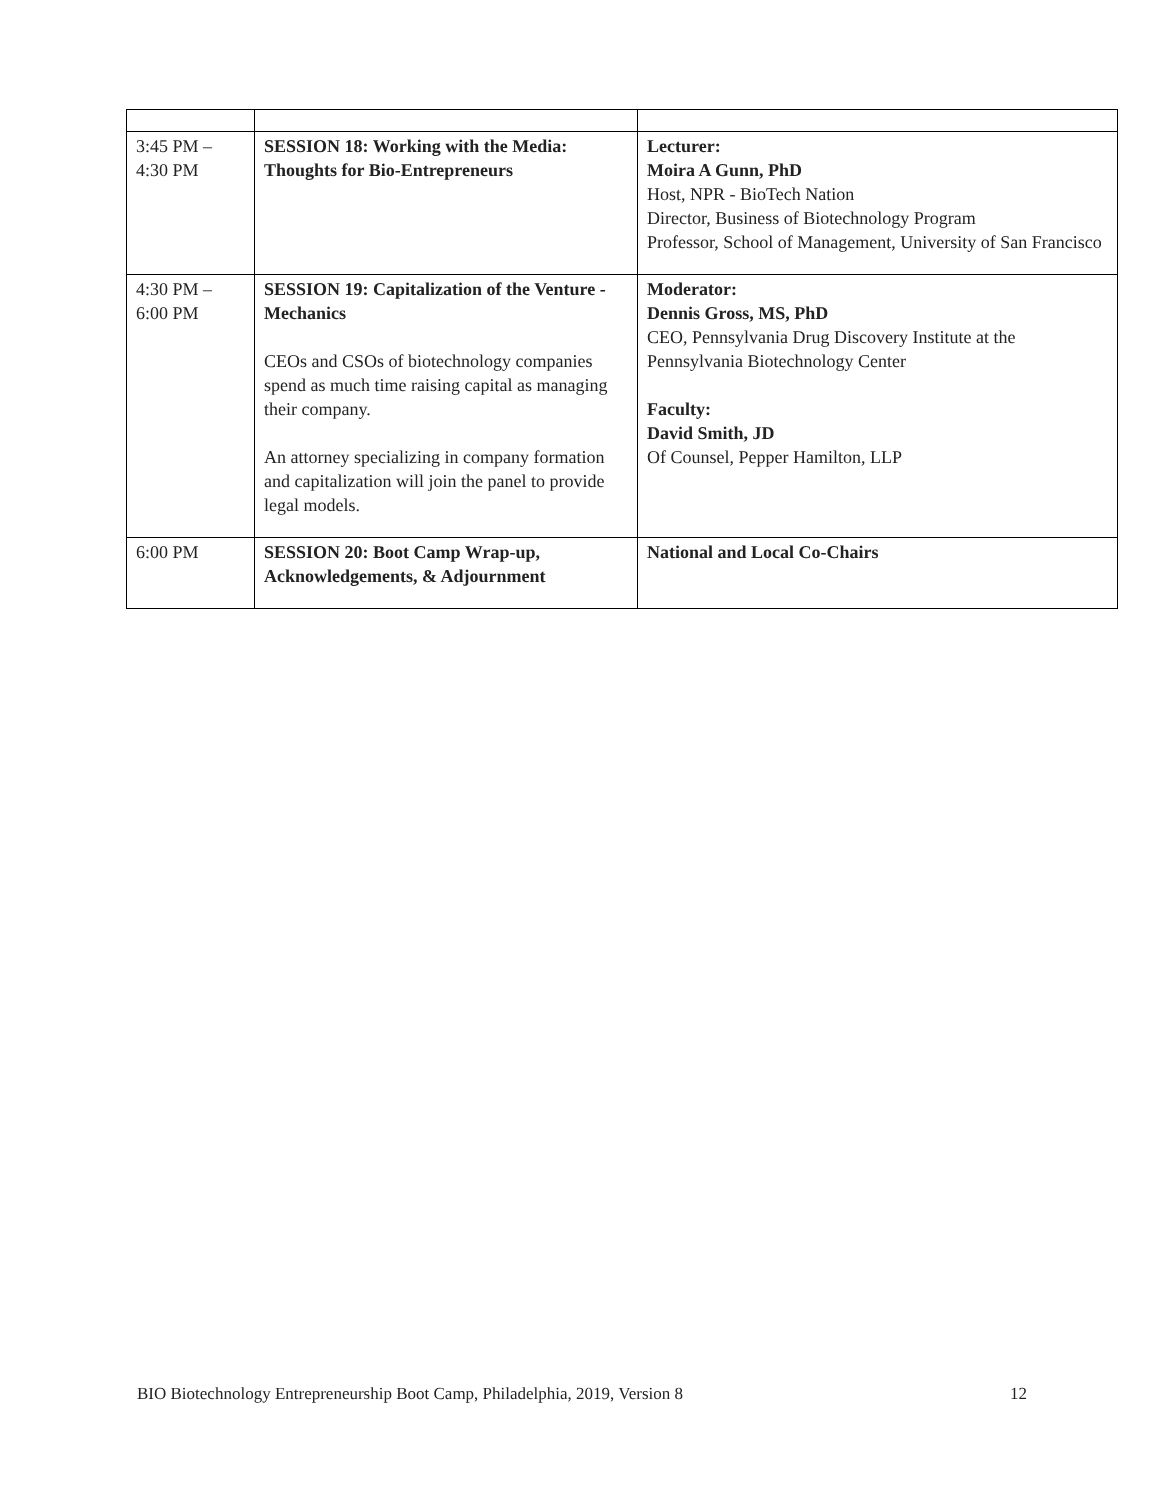| 3:45 PM – 4:30 PM | SESSION 18: Working with the Media: Thoughts for Bio-Entrepreneurs | Lecturer: Moira A Gunn, PhD Host, NPR - BioTech Nation Director, Business of Biotechnology Program Professor, School of Management, University of San Francisco |
| 4:30 PM – 6:00 PM | SESSION 19: Capitalization of the Venture - Mechanics CEOs and CSOs of biotechnology companies spend as much time raising capital as managing their company. An attorney specializing in company formation and capitalization will join the panel to provide legal models. | Moderator: Dennis Gross, MS, PhD CEO, Pennsylvania Drug Discovery Institute at the Pennsylvania Biotechnology Center Faculty: David Smith, JD Of Counsel, Pepper Hamilton, LLP |
| 6:00 PM | SESSION 20: Boot Camp Wrap-up, Acknowledgements, & Adjournment | National and Local Co-Chairs |
BIO Biotechnology Entrepreneurship Boot Camp, Philadelphia, 2019, Version 8 12